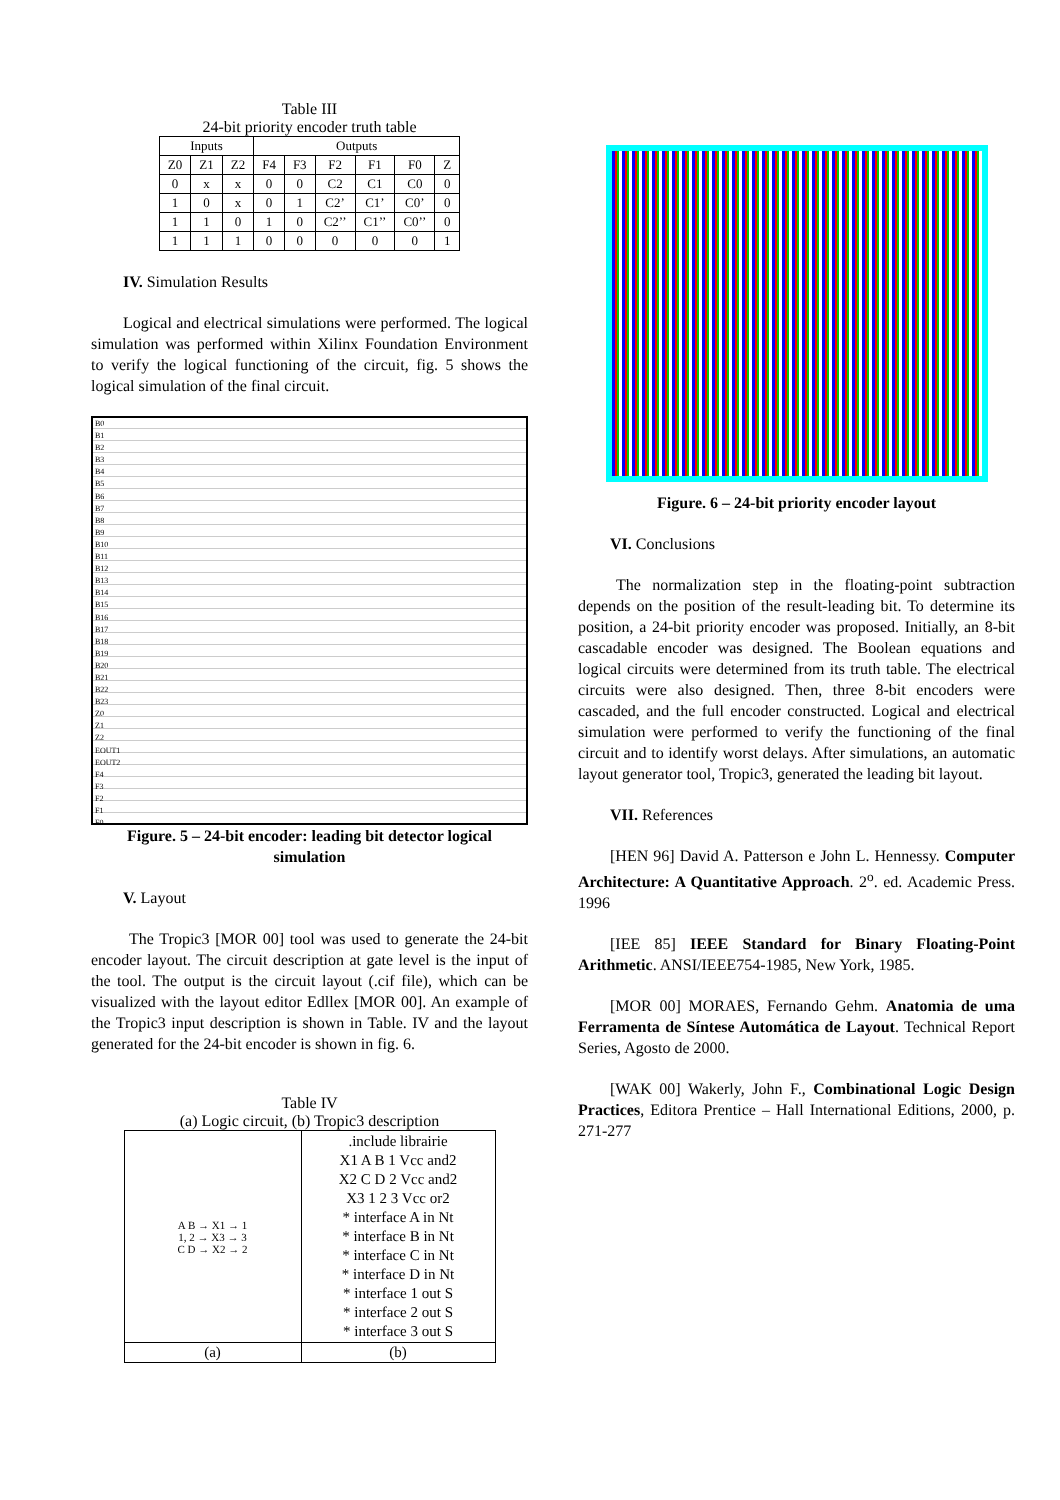Table III
24-bit priority encoder truth table
| Inputs | | | Outputs | | | | | |
| --- | --- | --- | --- | --- | --- | --- | --- | --- |
| Z0 | Z1 | Z2 | F4 | F3 | F2 | F1 | F0 | Z |
| 0 | x | x | 0 | 0 | C2 | C1 | C0 | 0 |
| 1 | 0 | x | 0 | 1 | C2’ | C1’ | C0’ | 0 |
| 1 | 1 | 0 | 1 | 0 | C2’’ | C1’’ | C0’’ | 0 |
| 1 | 1 | 1 | 0 | 0 | 0 | 0 | 0 | 1 |
IV. Simulation Results
Logical and electrical simulations were performed. The logical simulation was performed within Xilinx Foundation Environment to verify the logical functioning of the circuit, fig. 5 shows the logical simulation of the final circuit.
B0
B1
B2
B3
B4
B5
B6
B7
B8
B9
B10
B11
B12
B13
B14
B15
B16
B17
B18
B19
B20
B21
B22
B23
Z0
Z1
Z2
EOUT1
EOUT2
F4
F3
F2
F1
F0
Figure. 5 – 24-bit encoder: leading bit detector logical simulation
V. Layout
The Tropic3 [MOR 00] tool was used to generate the 24-bit encoder layout. The circuit description at gate level is the input of the tool. The output is the circuit layout (.cif file), which can be visualized with the layout editor Edllex [MOR 00]. An example of the Tropic3 input description is shown in Table. IV and the layout generated for the 24-bit encoder is shown in fig. 6.
Table IV
(a) Logic circuit, (b) Tropic3 description
| A B → X1 → 1 1, 2 → X3 → 3 C D → X2 → 2 | .include librairie X1 A B 1 Vcc and2 X2 C D 2 Vcc and2 X3 1 2 3 Vcc or2 * interface A in Nt * interface B in Nt * interface C in Nt * interface D in Nt * interface 1 out S * interface 2 out S * interface 3 out S |
| (a) | (b) |
Figure. 6 – 24-bit priority encoder layout
VI. Conclusions
The normalization step in the floating-point subtraction depends on the position of the result-leading bit. To determine its position, a 24-bit priority encoder was proposed. Initially, an 8-bit cascadable encoder was designed. The Boolean equations and logical circuits were determined from its truth table. The electrical circuits were also designed. Then, three 8-bit encoders were cascaded, and the full encoder constructed. Logical and electrical simulation were performed to verify the functioning of the final circuit and to identify worst delays. After simulations, an automatic layout generator tool, Tropic3, generated the leading bit layout.
VII. References
[HEN 96] David A. Patterson e John L. Hennessy. Computer Architecture: A Quantitative Approach. 2<sup>o</sup>. ed. Academic Press. 1996
[IEE 85] IEEE Standard for Binary Floating-Point Arithmetic. ANSI/IEEE754-1985, New York, 1985.
[MOR 00] MORAES, Fernando Gehm. Anatomia de uma Ferramenta de Síntese Automática de Layout. Technical Report Series, Agosto de 2000.
[WAK 00] Wakerly, John F., Combinational Logic Design Practices, Editora Prentice – Hall International Editions, 2000, p. 271-277